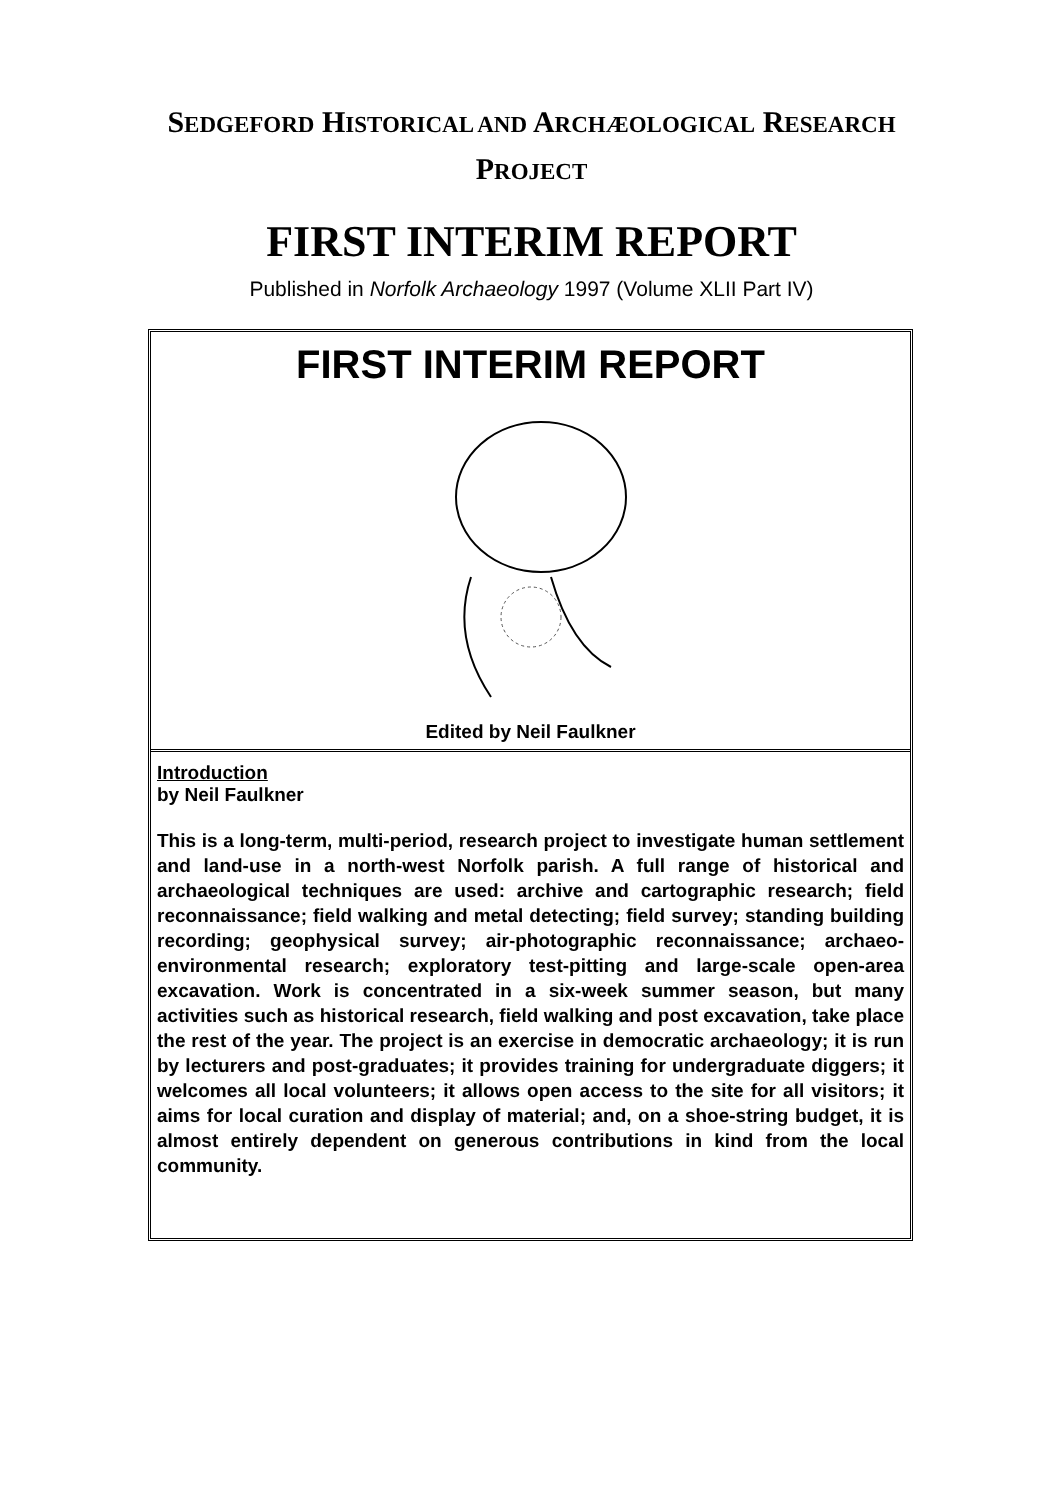SEDGEFORD HISTORICAL AND ARCHÆOLOGICAL RESEARCH
PROJECT
FIRST INTERIM REPORT
Published in Norfolk Archaeology 1997 (Volume XLII Part IV)
FIRST INTERIM REPORT
Edited by Neil Faulkner
Introduction
by Neil Faulkner
This is a long-term, multi-period, research project to investigate human settlement and land-use in a north-west Norfolk parish. A full range of historical and archaeological techniques are used: archive and cartographic research; field reconnaissance; field walking and metal detecting; field survey; standing building recording; geophysical survey; air-photographic reconnaissance; archaeo-environmental research; exploratory test-pitting and large-scale open-area excavation. Work is concentrated in a six-week summer season, but many activities such as historical research, field walking and post excavation, take place the rest of the year. The project is an exercise in democratic archaeology; it is run by lecturers and post-graduates; it provides training for undergraduate diggers; it welcomes all local volunteers; it allows open access to the site for all visitors; it aims for local curation and display of material; and, on a shoe-string budget, it is almost entirely dependent on generous contributions in kind from the local community.